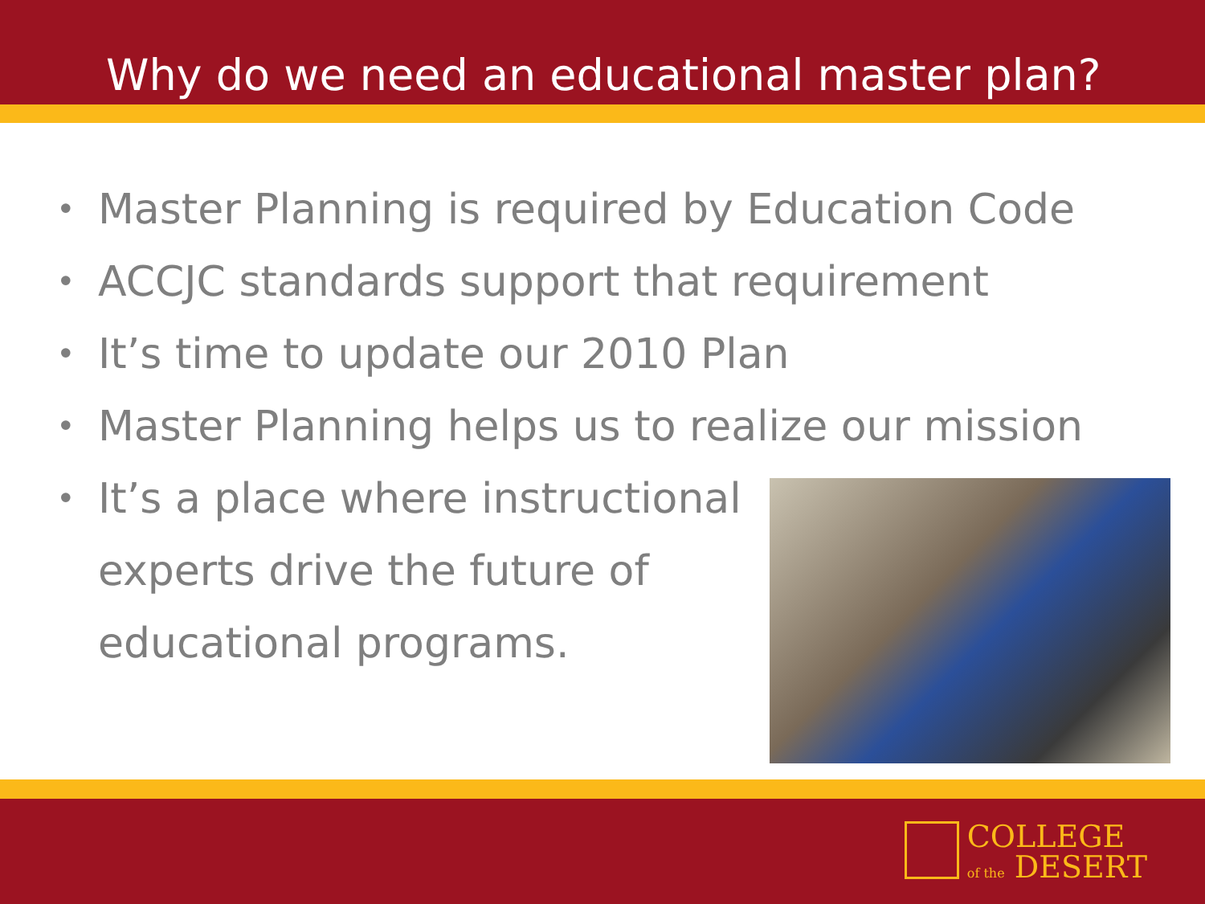Why do we need an educational master plan?
• Master Planning is required by Education Code
• ACCJC standards support that requirement
• It’s time to update our 2010 Plan
• Master Planning helps us to realize our mission
• It’s a place where instructional
experts drive the future of
educational programs.
COLLEGE
of the DESERT